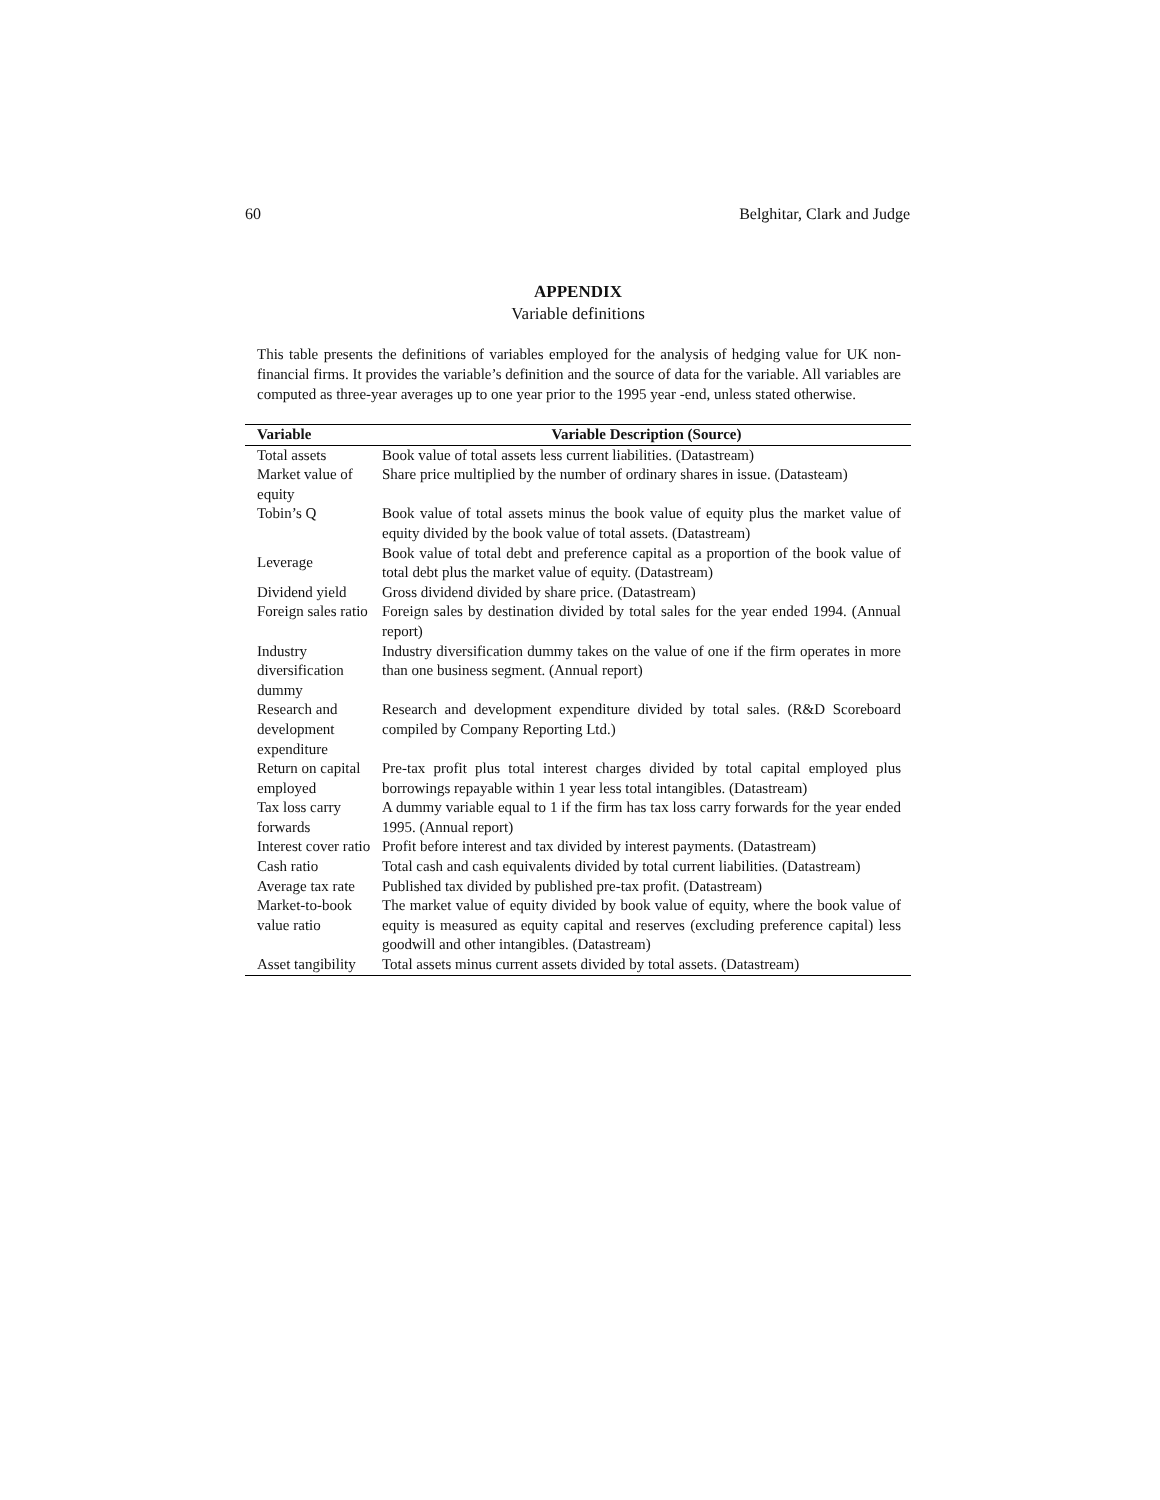60 Belghitar, Clark and Judge
APPENDIX
Variable definitions
This table presents the definitions of variables employed for the analysis of hedging value for UK non-financial firms. It provides the variable’s definition and the source of data for the variable. All variables are computed as three-year averages up to one year prior to the 1995 year -end, unless stated otherwise.
| Variable | Variable Description (Source) |
| --- | --- |
| Total assets | Book value of total assets less current liabilities. (Datastream) |
| Market value of equity | Share price multiplied by the number of ordinary shares in issue. (Datasteam) |
| Tobin’s Q | Book value of total assets minus the book value of equity plus the market value of equity divided by the book value of total assets. (Datastream) |
| Leverage | Book value of total debt and preference capital as a proportion of the book value of total debt plus the market value of equity. (Datastream) |
| Dividend yield | Gross dividend divided by share price. (Datastream) |
| Foreign sales ratio | Foreign sales by destination divided by total sales for the year ended 1994. (Annual report) |
| Industry diversification dummy | Industry diversification dummy takes on the value of one if the firm operates in more than one business segment. (Annual report) |
| Research and development expenditure | Research and development expenditure divided by total sales. (R&D Scoreboard compiled by Company Reporting Ltd.) |
| Return on capital employed | Pre-tax profit plus total interest charges divided by total capital employed plus borrowings repayable within 1 year less total intangibles. (Datastream) |
| Tax loss carry forwards | A dummy variable equal to 1 if the firm has tax loss carry forwards for the year ended 1995. (Annual report) |
| Interest cover ratio | Profit before interest and tax divided by interest payments. (Datastream) |
| Cash ratio | Total cash and cash equivalents divided by total current liabilities. (Datastream) |
| Average tax rate | Published tax divided by published pre-tax profit. (Datastream) |
| Market-to-book value ratio | The market value of equity divided by book value of equity, where the book value of equity is measured as equity capital and reserves (excluding preference capital) less goodwill and other intangibles. (Datastream) |
| Asset tangibility | Total assets minus current assets divided by total assets. (Datastream) |